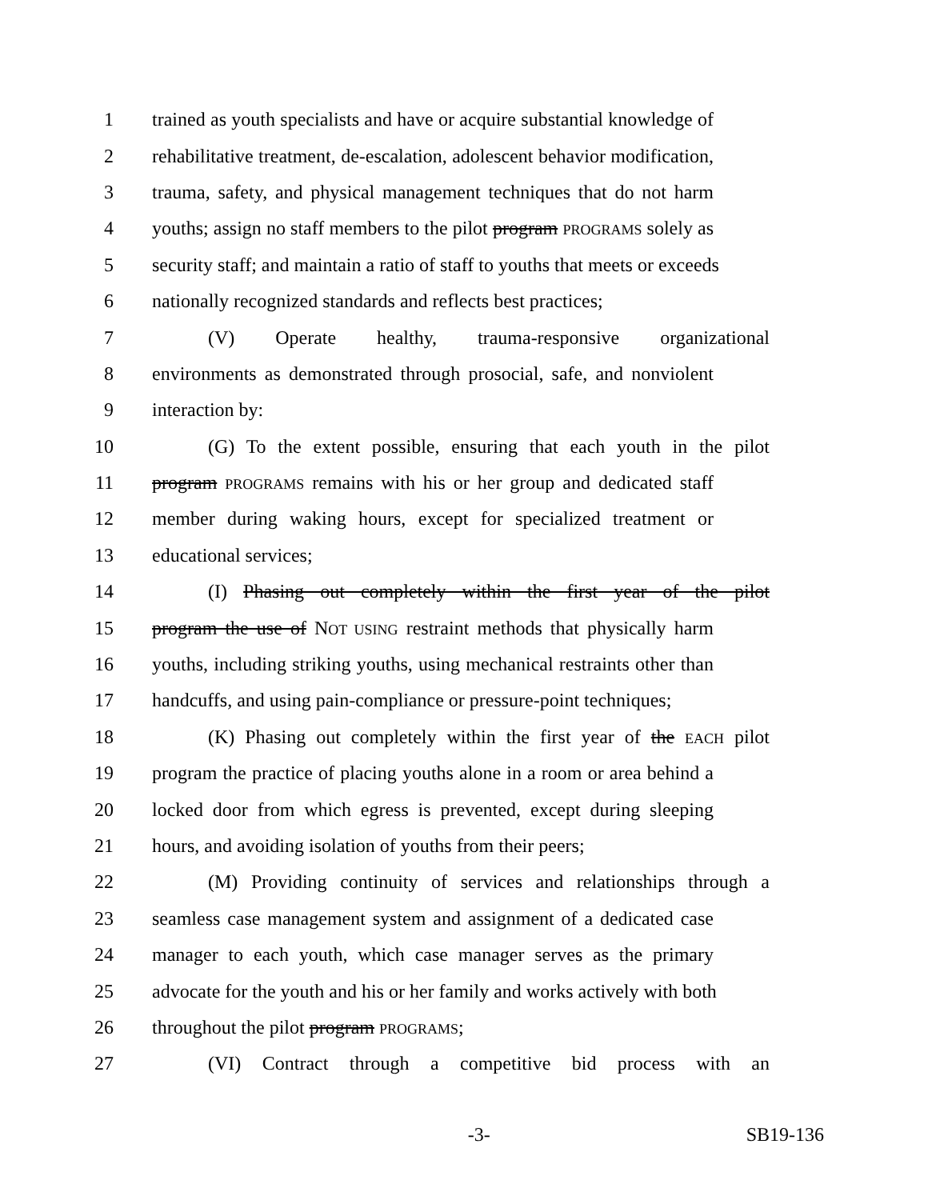1 trained as youth specialists and have or acquire substantial knowledge of
2 rehabilitative treatment, de-escalation, adolescent behavior modification,
3 trauma, safety, and physical management techniques that do not harm
4 youths; assign no staff members to the pilot program PROGRAMS solely as
5 security staff; and maintain a ratio of staff to youths that meets or exceeds
6 nationally recognized standards and reflects best practices;
7 (V) Operate healthy, trauma-responsive organizational
8 environments as demonstrated through prosocial, safe, and nonviolent
9 interaction by:
10 (G) To the extent possible, ensuring that each youth in the pilot
11 program PROGRAMS remains with his or her group and dedicated staff
12 member during waking hours, except for specialized treatment or
13 educational services;
14 (I) Phasing out completely within the first year of the pilot
15 program the use of NOT USING restraint methods that physically harm
16 youths, including striking youths, using mechanical restraints other than
17 handcuffs, and using pain-compliance or pressure-point techniques;
18 (K) Phasing out completely within the first year of the EACH pilot
19 program the practice of placing youths alone in a room or area behind a
20 locked door from which egress is prevented, except during sleeping
21 hours, and avoiding isolation of youths from their peers;
22 (M) Providing continuity of services and relationships through a
23 seamless case management system and assignment of a dedicated case
24 manager to each youth, which case manager serves as the primary
25 advocate for the youth and his or her family and works actively with both
26 throughout the pilot program PROGRAMS;
27 (VI) Contract through a competitive bid process with an
-3- SB19-136